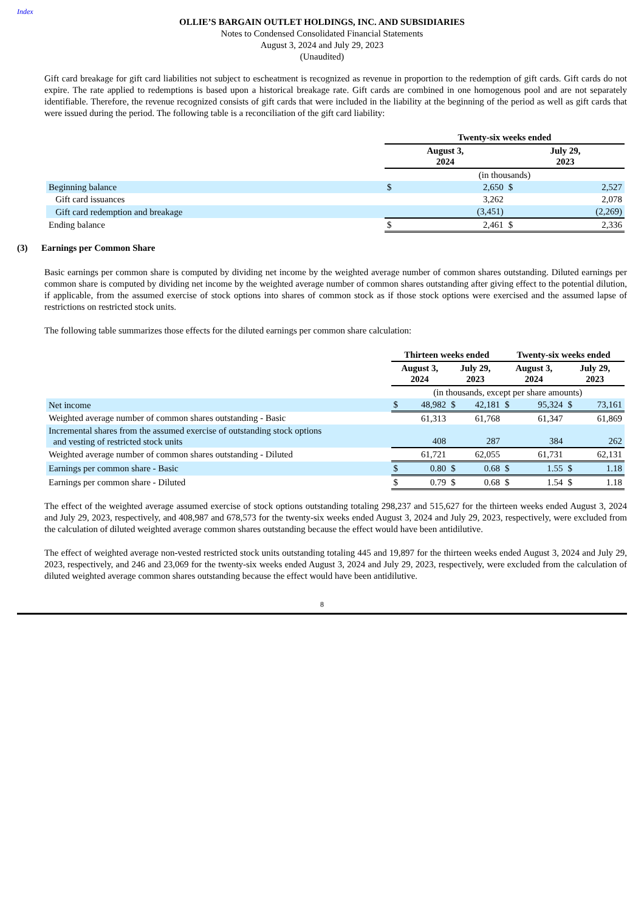Index
OLLIE’S BARGAIN OUTLET HOLDINGS, INC. AND SUBSIDIARIES
Notes to Condensed Consolidated Financial Statements
August 3, 2024 and July 29, 2023
(Unaudited)
Gift card breakage for gift card liabilities not subject to escheatment is recognized as revenue in proportion to the redemption of gift cards. Gift cards do not expire. The rate applied to redemptions is based upon a historical breakage rate. Gift cards are combined in one homogenous pool and are not separately identifiable. Therefore, the revenue recognized consists of gift cards that were included in the liability at the beginning of the period as well as gift cards that were issued during the period. The following table is a reconciliation of the gift card liability:
| | Twenty-six weeks ended | | | |
| | August 3, 2024 | | July 29, 2023 | |
| | (in thousands) | | | |
| Beginning balance | $ | 2,650 | $ | 2,527 |
| Gift card issuances | | 3,262 | | 2,078 |
| Gift card redemption and breakage | | (3,451) | | (2,269) |
| Ending balance | $ | 2,461 | $ | 2,336 |
(3) Earnings per Common Share
Basic earnings per common share is computed by dividing net income by the weighted average number of common shares outstanding. Diluted earnings per common share is computed by dividing net income by the weighted average number of common shares outstanding after giving effect to the potential dilution, if applicable, from the assumed exercise of stock options into shares of common stock as if those stock options were exercised and the assumed lapse of restrictions on restricted stock units.
The following table summarizes those effects for the diluted earnings per common share calculation:
| | Thirteen weeks ended | | | | Twenty-six weeks ended | | | |
| | August 3, 2024 | | July 29, 2023 | | August 3, 2024 | | July 29, 2023 | |
| | (in thousands, except per share amounts) | | | | | | | |
| Net income | $ | 48,982 | $ | 42,181 | $ | 95,324 | $ | 73,161 |
| Weighted average number of common shares outstanding - Basic | | 61,313 | | 61,768 | | 61,347 | | 61,869 |
| Incremental shares from the assumed exercise of outstanding stock options and vesting of restricted stock units | | 408 | | 287 | | 384 | | 262 |
| Weighted average number of common shares outstanding - Diluted | | 61,721 | | 62,055 | | 61,731 | | 62,131 |
| Earnings per common share - Basic | $ | 0.80 | $ | 0.68 | $ | 1.55 | $ | 1.18 |
| Earnings per common share - Diluted | $ | 0.79 | $ | 0.68 | $ | 1.54 | $ | 1.18 |
The effect of the weighted average assumed exercise of stock options outstanding totaling 298,237 and 515,627 for the thirteen weeks ended August 3, 2024 and July 29, 2023, respectively, and 408,987 and 678,573 for the twenty-six weeks ended August 3, 2024 and July 29, 2023, respectively, were excluded from the calculation of diluted weighted average common shares outstanding because the effect would have been antidilutive.
The effect of weighted average non-vested restricted stock units outstanding totaling 445 and 19,897 for the thirteen weeks ended August 3, 2024 and July 29, 2023, respectively, and 246 and 23,069 for the twenty-six weeks ended August 3, 2024 and July 29, 2023, respectively, were excluded from the calculation of diluted weighted average common shares outstanding because the effect would have been antidilutive.
8